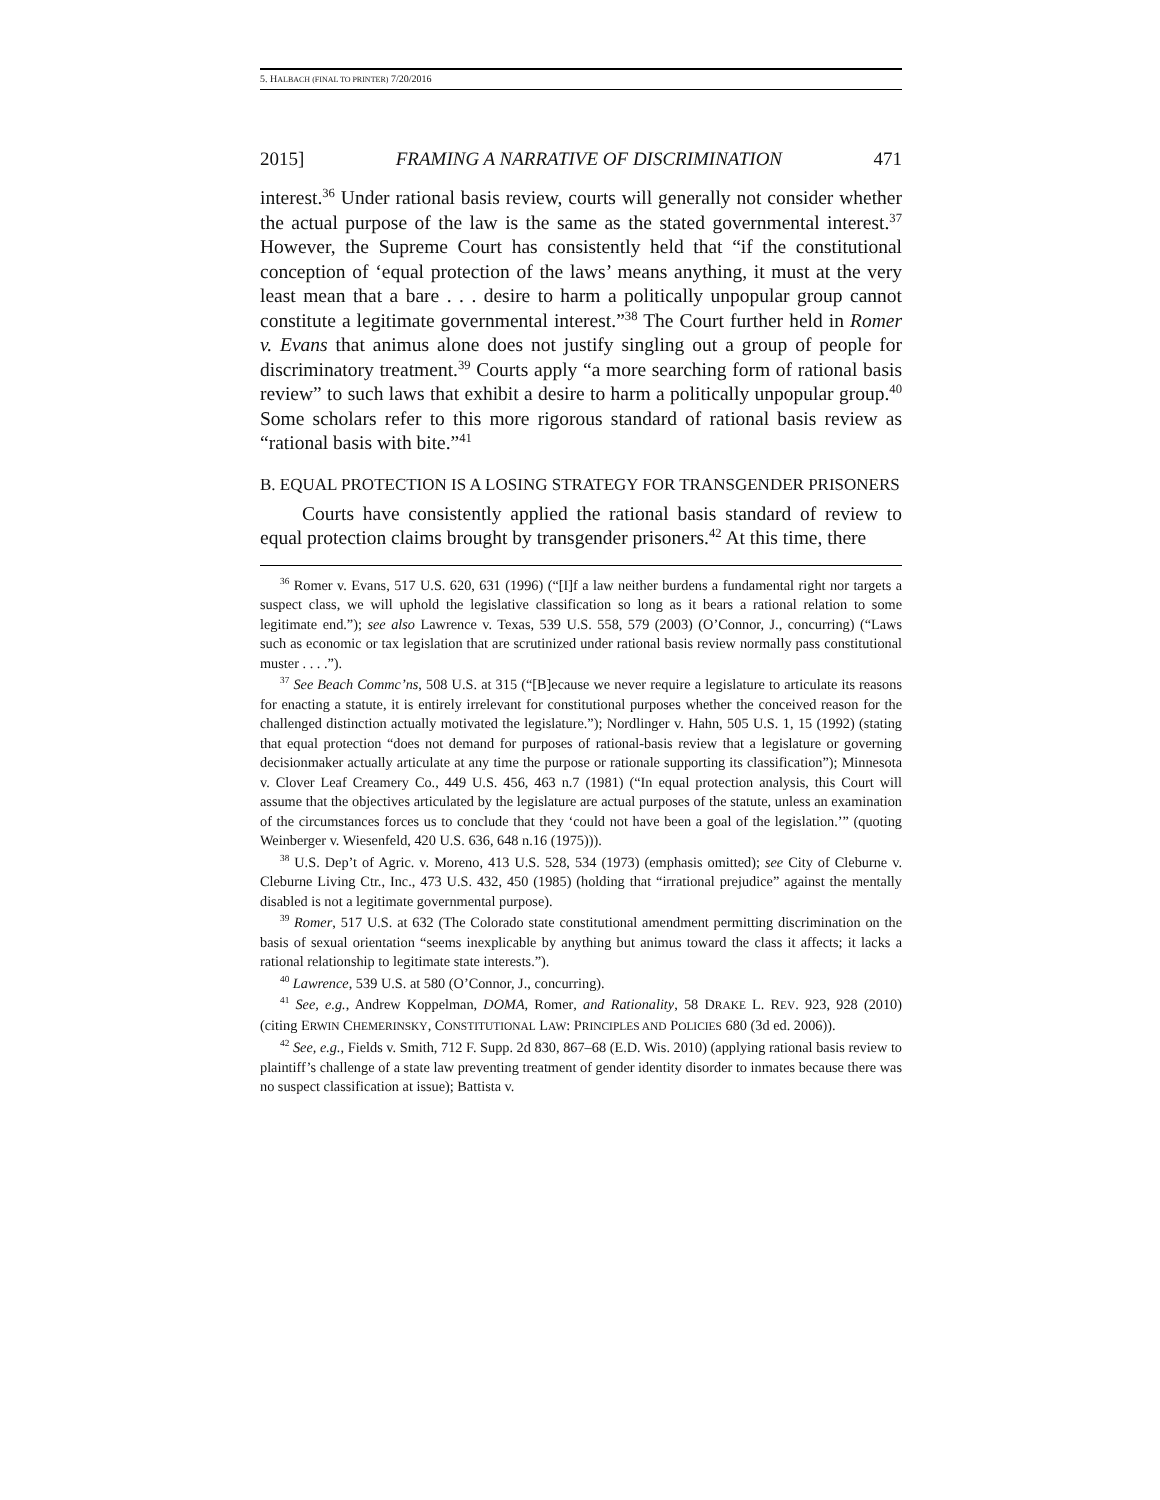5. HALBACH (FINAL TO PRINTER) 7/20/2016
2015] FRAMING A NARRATIVE OF DISCRIMINATION 471
interest.<sup>36</sup> Under rational basis review, courts will generally not consider whether the actual purpose of the law is the same as the stated governmental interest.<sup>37</sup> However, the Supreme Court has consistently held that “if the constitutional conception of ‘equal protection of the laws’ means anything, it must at the very least mean that a bare . . . desire to harm a politically unpopular group cannot constitute a legitimate governmental interest.”<sup>38</sup> The Court further held in Romer v. Evans that animus alone does not justify singling out a group of people for discriminatory treatment.<sup>39</sup> Courts apply “a more searching form of rational basis review” to such laws that exhibit a desire to harm a politically unpopular group.<sup>40</sup> Some scholars refer to this more rigorous standard of rational basis review as “rational basis with bite.”<sup>41</sup>
B. EQUAL PROTECTION IS A LOSING STRATEGY FOR TRANSGENDER PRISONERS
Courts have consistently applied the rational basis standard of review to equal protection claims brought by transgender prisoners.<sup>42</sup> At this time, there
<sup>36</sup> Romer v. Evans, 517 U.S. 620, 631 (1996) (“[I]f a law neither burdens a fundamental right nor targets a suspect class, we will uphold the legislative classification so long as it bears a rational relation to some legitimate end.”); see also Lawrence v. Texas, 539 U.S. 558, 579 (2003) (O’Connor, J., concurring) (“Laws such as economic or tax legislation that are scrutinized under rational basis review normally pass constitutional muster . . . .”).
<sup>37</sup> See Beach Commc’ns, 508 U.S. at 315 (“[B]ecause we never require a legislature to articulate its reasons for enacting a statute, it is entirely irrelevant for constitutional purposes whether the conceived reason for the challenged distinction actually motivated the legislature.”); Nordlinger v. Hahn, 505 U.S. 1, 15 (1992) (stating that equal protection “does not demand for purposes of rational-basis review that a legislature or governing decisionmaker actually articulate at any time the purpose or rationale supporting its classification”); Minnesota v. Clover Leaf Creamery Co., 449 U.S. 456, 463 n.7 (1981) (“In equal protection analysis, this Court will assume that the objectives articulated by the legislature are actual purposes of the statute, unless an examination of the circumstances forces us to conclude that they ‘could not have been a goal of the legislation.’” (quoting Weinberger v. Wiesenfeld, 420 U.S. 636, 648 n.16 (1975))).
<sup>38</sup> U.S. Dep’t of Agric. v. Moreno, 413 U.S. 528, 534 (1973) (emphasis omitted); see City of Cleburne v. Cleburne Living Ctr., Inc., 473 U.S. 432, 450 (1985) (holding that “irrational prejudice” against the mentally disabled is not a legitimate governmental purpose).
<sup>39</sup> Romer, 517 U.S. at 632 (The Colorado state constitutional amendment permitting discrimination on the basis of sexual orientation “seems inexplicable by anything but animus toward the class it affects; it lacks a rational relationship to legitimate state interests.”).
<sup>40</sup> Lawrence, 539 U.S. at 580 (O’Connor, J., concurring).
<sup>41</sup> See, e.g., Andrew Koppelman, DOMA, Romer, and Rationality, 58 DRAKE L. REV. 923, 928 (2010) (citing ERWIN CHEMERINSKY, CONSTITUTIONAL LAW: PRINCIPLES AND POLICIES 680 (3d ed. 2006)).
<sup>42</sup> See, e.g., Fields v. Smith, 712 F. Supp. 2d 830, 867–68 (E.D. Wis. 2010) (applying rational basis review to plaintiff’s challenge of a state law preventing treatment of gender identity disorder to inmates because there was no suspect classification at issue); Battista v.